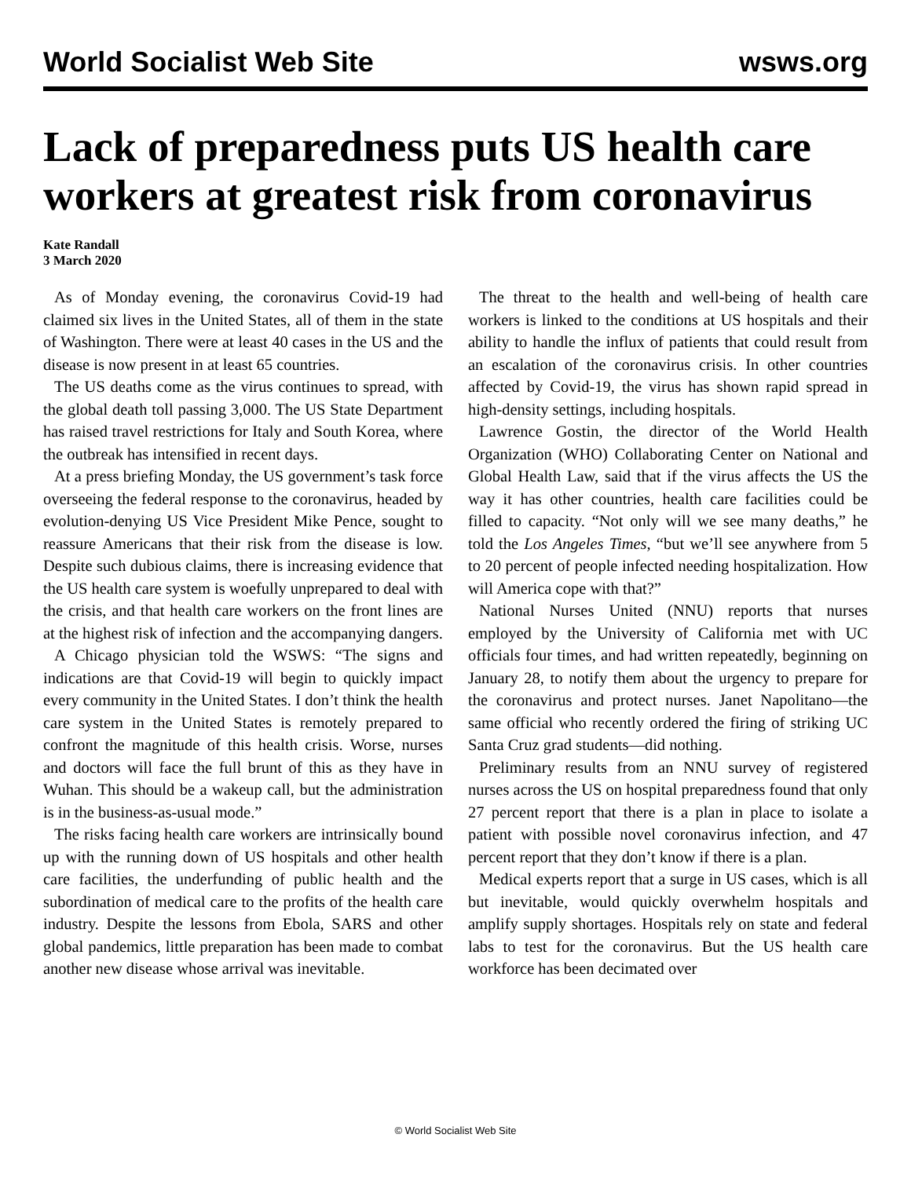World Socialist Web Site wsws.org
Lack of preparedness puts US health care workers at greatest risk from coronavirus
Kate Randall
3 March 2020
As of Monday evening, the coronavirus Covid-19 had claimed six lives in the United States, all of them in the state of Washington. There were at least 40 cases in the US and the disease is now present in at least 65 countries.
The US deaths come as the virus continues to spread, with the global death toll passing 3,000. The US State Department has raised travel restrictions for Italy and South Korea, where the outbreak has intensified in recent days.
At a press briefing Monday, the US government’s task force overseeing the federal response to the coronavirus, headed by evolution-denying US Vice President Mike Pence, sought to reassure Americans that their risk from the disease is low. Despite such dubious claims, there is increasing evidence that the US health care system is woefully unprepared to deal with the crisis, and that health care workers on the front lines are at the highest risk of infection and the accompanying dangers.
A Chicago physician told the WSWS: “The signs and indications are that Covid-19 will begin to quickly impact every community in the United States. I don’t think the health care system in the United States is remotely prepared to confront the magnitude of this health crisis. Worse, nurses and doctors will face the full brunt of this as they have in Wuhan. This should be a wakeup call, but the administration is in the business-as-usual mode.”
The risks facing health care workers are intrinsically bound up with the running down of US hospitals and other health care facilities, the underfunding of public health and the subordination of medical care to the profits of the health care industry. Despite the lessons from Ebola, SARS and other global pandemics, little preparation has been made to combat another new disease whose arrival was inevitable.
The threat to the health and well-being of health care workers is linked to the conditions at US hospitals and their ability to handle the influx of patients that could result from an escalation of the coronavirus crisis. In other countries affected by Covid-19, the virus has shown rapid spread in high-density settings, including hospitals.
Lawrence Gostin, the director of the World Health Organization (WHO) Collaborating Center on National and Global Health Law, said that if the virus affects the US the way it has other countries, health care facilities could be filled to capacity. “Not only will we see many deaths,” he told the Los Angeles Times, “but we’ll see anywhere from 5 to 20 percent of people infected needing hospitalization. How will America cope with that?”
National Nurses United (NNU) reports that nurses employed by the University of California met with UC officials four times, and had written repeatedly, beginning on January 28, to notify them about the urgency to prepare for the coronavirus and protect nurses. Janet Napolitano—the same official who recently ordered the firing of striking UC Santa Cruz grad students—did nothing.
Preliminary results from an NNU survey of registered nurses across the US on hospital preparedness found that only 27 percent report that there is a plan in place to isolate a patient with possible novel coronavirus infection, and 47 percent report that they don’t know if there is a plan.
Medical experts report that a surge in US cases, which is all but inevitable, would quickly overwhelm hospitals and amplify supply shortages. Hospitals rely on state and federal labs to test for the coronavirus. But the US health care workforce has been decimated over
© World Socialist Web Site